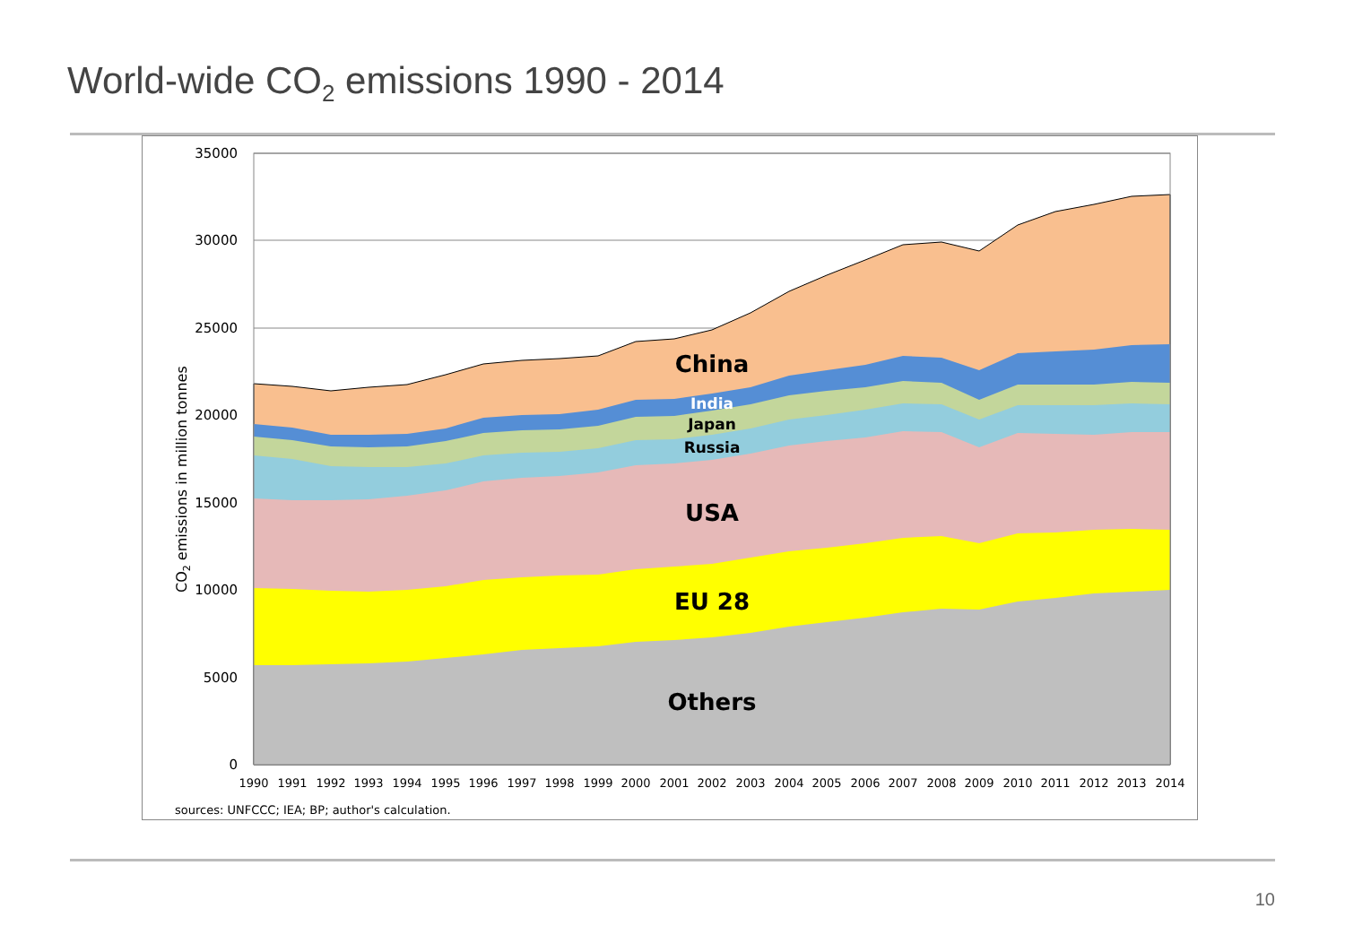World-wide CO<sub>2</sub> emissions 1990 - 2014
35000
30000
25000
20000
15000
10000
5000
0
1990
1991
1992
1993
1994
1995
1996
1997
1998
1999
2000
2001
2002
2003
2004
2005
2006
2007
2008
2009
2010
2011
2012
2013
2014
CO2 emissions in million tonnes
China
India
Japan
Russia
USA
EU 28
Others
sources: UNFCCC; IEA; BP; author's calculation.
10